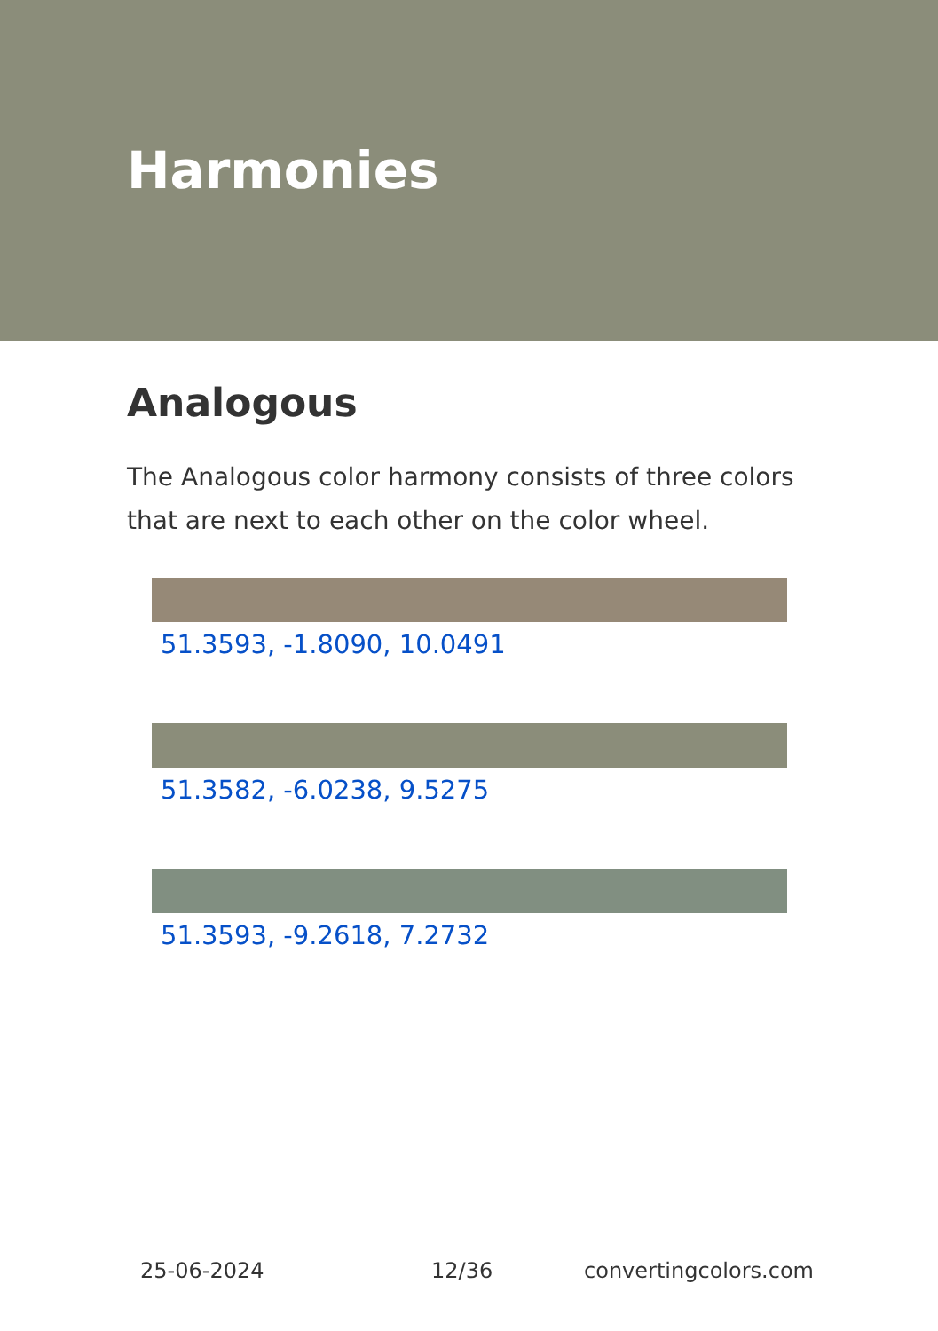Harmonies
Analogous
The Analogous color harmony consists of three colors that are next to each other on the color wheel.
51.3593, -1.8090, 10.0491
51.3582, -6.0238, 9.5275
51.3593, -9.2618, 7.2732
25-06-2024 12/36 convertingcolors.com